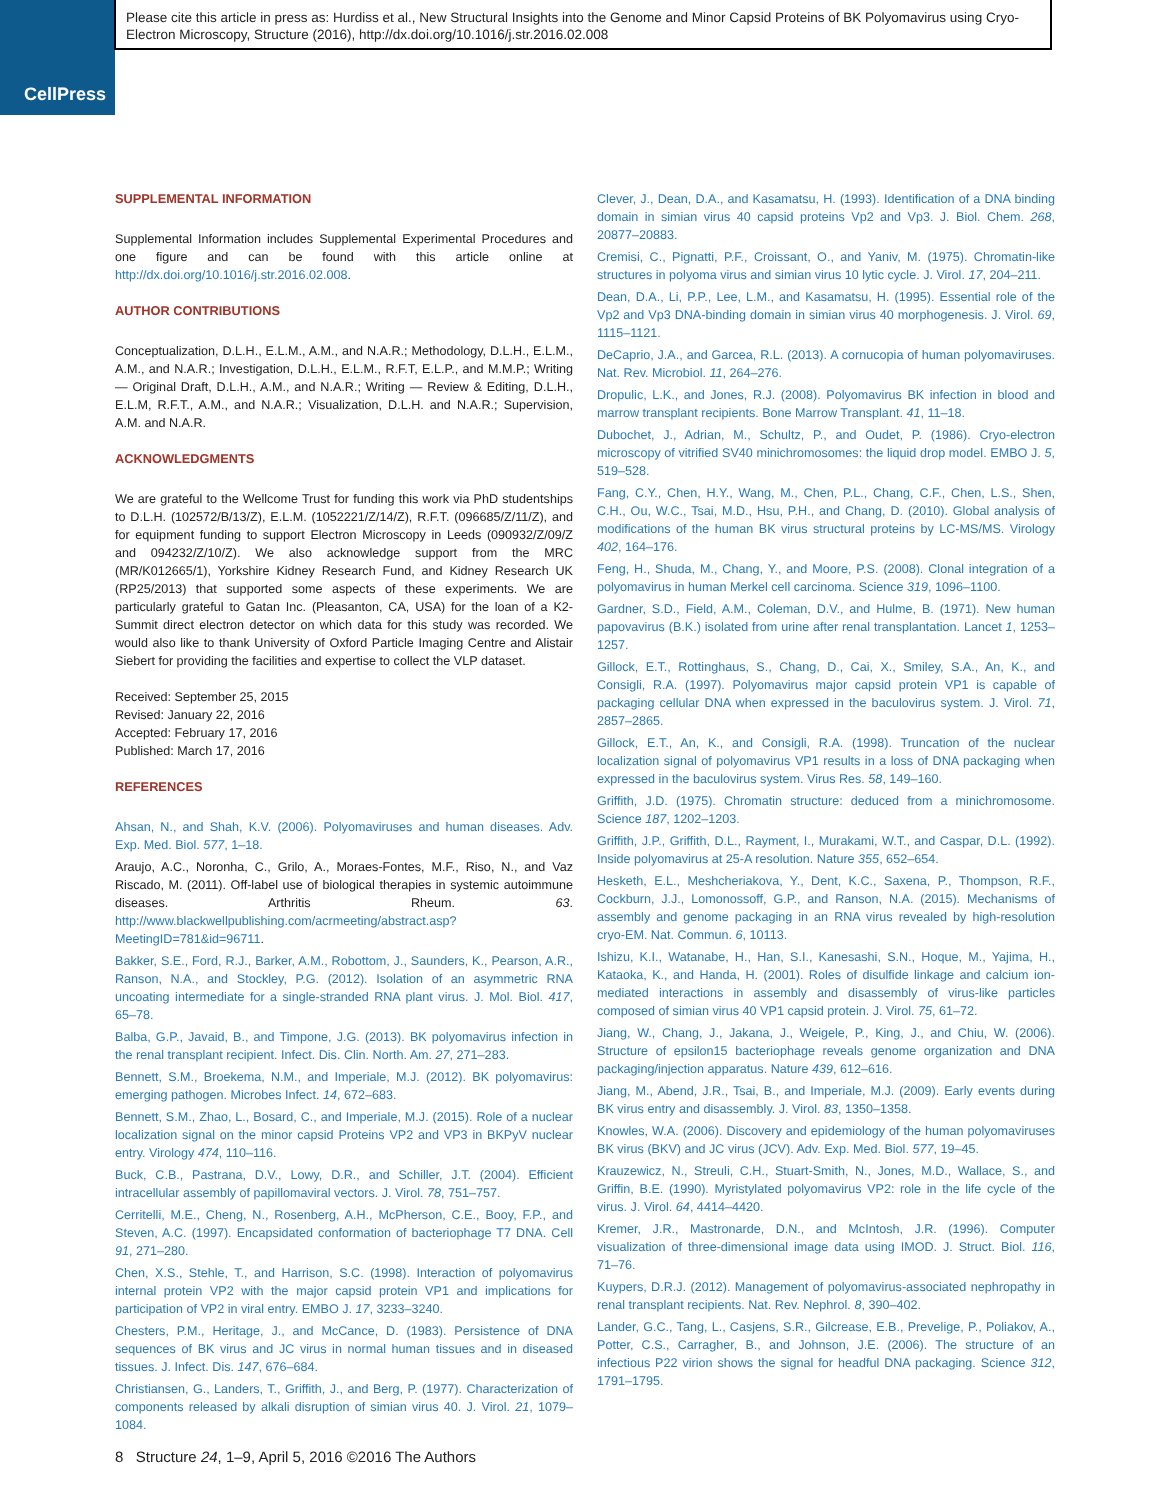CellPress
Please cite this article in press as: Hurdiss et al., New Structural Insights into the Genome and Minor Capsid Proteins of BK Polyomavirus using Cryo-Electron Microscopy, Structure (2016), http://dx.doi.org/10.1016/j.str.2016.02.008
SUPPLEMENTAL INFORMATION
Supplemental Information includes Supplemental Experimental Procedures and one figure and can be found with this article online at http://dx.doi.org/10.1016/j.str.2016.02.008.
AUTHOR CONTRIBUTIONS
Conceptualization, D.L.H., E.L.M., A.M., and N.A.R.; Methodology, D.L.H., E.L.M., A.M., and N.A.R.; Investigation, D.L.H., E.L.M., R.F.T, E.L.P., and M.M.P.; Writing — Original Draft, D.L.H., A.M., and N.A.R.; Writing — Review & Editing, D.L.H., E.L.M, R.F.T., A.M., and N.A.R.; Visualization, D.L.H. and N.A.R.; Supervision, A.M. and N.A.R.
ACKNOWLEDGMENTS
We are grateful to the Wellcome Trust for funding this work via PhD studentships to D.L.H. (102572/B/13/Z), E.L.M. (1052221/Z/14/Z), R.F.T. (096685/Z/11/Z), and for equipment funding to support Electron Microscopy in Leeds (090932/Z/09/Z and 094232/Z/10/Z). We also acknowledge support from the MRC (MR/K012665/1), Yorkshire Kidney Research Fund, and Kidney Research UK (RP25/2013) that supported some aspects of these experiments. We are particularly grateful to Gatan Inc. (Pleasanton, CA, USA) for the loan of a K2-Summit direct electron detector on which data for this study was recorded. We would also like to thank University of Oxford Particle Imaging Centre and Alistair Siebert for providing the facilities and expertise to collect the VLP dataset.
Received: September 25, 2015
Revised: January 22, 2016
Accepted: February 17, 2016
Published: March 17, 2016
REFERENCES
Ahsan, N., and Shah, K.V. (2006). Polyomaviruses and human diseases. Adv. Exp. Med. Biol. 577, 1–18.
Araujo, A.C., Noronha, C., Grilo, A., Moraes-Fontes, M.F., Riso, N., and Vaz Riscado, M. (2011). Off-label use of biological therapies in systemic autoimmune diseases. Arthritis Rheum. 63. http://www.blackwellpublishing.com/acrmeeting/abstract.asp?MeetingID=781&id=96711.
Bakker, S.E., Ford, R.J., Barker, A.M., Robottom, J., Saunders, K., Pearson, A.R., Ranson, N.A., and Stockley, P.G. (2012). Isolation of an asymmetric RNA uncoating intermediate for a single-stranded RNA plant virus. J. Mol. Biol. 417, 65–78.
Balba, G.P., Javaid, B., and Timpone, J.G. (2013). BK polyomavirus infection in the renal transplant recipient. Infect. Dis. Clin. North. Am. 27, 271–283.
Bennett, S.M., Broekema, N.M., and Imperiale, M.J. (2012). BK polyomavirus: emerging pathogen. Microbes Infect. 14, 672–683.
Bennett, S.M., Zhao, L., Bosard, C., and Imperiale, M.J. (2015). Role of a nuclear localization signal on the minor capsid Proteins VP2 and VP3 in BKPyV nuclear entry. Virology 474, 110–116.
Buck, C.B., Pastrana, D.V., Lowy, D.R., and Schiller, J.T. (2004). Efficient intracellular assembly of papillomaviral vectors. J. Virol. 78, 751–757.
Cerritelli, M.E., Cheng, N., Rosenberg, A.H., McPherson, C.E., Booy, F.P., and Steven, A.C. (1997). Encapsidated conformation of bacteriophage T7 DNA. Cell 91, 271–280.
Chen, X.S., Stehle, T., and Harrison, S.C. (1998). Interaction of polyomavirus internal protein VP2 with the major capsid protein VP1 and implications for participation of VP2 in viral entry. EMBO J. 17, 3233–3240.
Chesters, P.M., Heritage, J., and McCance, D. (1983). Persistence of DNA sequences of BK virus and JC virus in normal human tissues and in diseased tissues. J. Infect. Dis. 147, 676–684.
Christiansen, G., Landers, T., Griffith, J., and Berg, P. (1977). Characterization of components released by alkali disruption of simian virus 40. J. Virol. 21, 1079–1084.
Clever, J., Dean, D.A., and Kasamatsu, H. (1993). Identification of a DNA binding domain in simian virus 40 capsid proteins Vp2 and Vp3. J. Biol. Chem. 268, 20877–20883.
Cremisi, C., Pignatti, P.F., Croissant, O., and Yaniv, M. (1975). Chromatin-like structures in polyoma virus and simian virus 10 lytic cycle. J. Virol. 17, 204–211.
Dean, D.A., Li, P.P., Lee, L.M., and Kasamatsu, H. (1995). Essential role of the Vp2 and Vp3 DNA-binding domain in simian virus 40 morphogenesis. J. Virol. 69, 1115–1121.
DeCaprio, J.A., and Garcea, R.L. (2013). A cornucopia of human polyomaviruses. Nat. Rev. Microbiol. 11, 264–276.
Dropulic, L.K., and Jones, R.J. (2008). Polyomavirus BK infection in blood and marrow transplant recipients. Bone Marrow Transplant. 41, 11–18.
Dubochet, J., Adrian, M., Schultz, P., and Oudet, P. (1986). Cryo-electron microscopy of vitrified SV40 minichromosomes: the liquid drop model. EMBO J. 5, 519–528.
Fang, C.Y., Chen, H.Y., Wang, M., Chen, P.L., Chang, C.F., Chen, L.S., Shen, C.H., Ou, W.C., Tsai, M.D., Hsu, P.H., and Chang, D. (2010). Global analysis of modifications of the human BK virus structural proteins by LC-MS/MS. Virology 402, 164–176.
Feng, H., Shuda, M., Chang, Y., and Moore, P.S. (2008). Clonal integration of a polyomavirus in human Merkel cell carcinoma. Science 319, 1096–1100.
Gardner, S.D., Field, A.M., Coleman, D.V., and Hulme, B. (1971). New human papovavirus (B.K.) isolated from urine after renal transplantation. Lancet 1, 1253–1257.
Gillock, E.T., Rottinghaus, S., Chang, D., Cai, X., Smiley, S.A., An, K., and Consigli, R.A. (1997). Polyomavirus major capsid protein VP1 is capable of packaging cellular DNA when expressed in the baculovirus system. J. Virol. 71, 2857–2865.
Gillock, E.T., An, K., and Consigli, R.A. (1998). Truncation of the nuclear localization signal of polyomavirus VP1 results in a loss of DNA packaging when expressed in the baculovirus system. Virus Res. 58, 149–160.
Griffith, J.D. (1975). Chromatin structure: deduced from a minichromosome. Science 187, 1202–1203.
Griffith, J.P., Griffith, D.L., Rayment, I., Murakami, W.T., and Caspar, D.L. (1992). Inside polyomavirus at 25-A resolution. Nature 355, 652–654.
Hesketh, E.L., Meshcheriakova, Y., Dent, K.C., Saxena, P., Thompson, R.F., Cockburn, J.J., Lomonossoff, G.P., and Ranson, N.A. (2015). Mechanisms of assembly and genome packaging in an RNA virus revealed by high-resolution cryo-EM. Nat. Commun. 6, 10113.
Ishizu, K.I., Watanabe, H., Han, S.I., Kanesashi, S.N., Hoque, M., Yajima, H., Kataoka, K., and Handa, H. (2001). Roles of disulfide linkage and calcium ion-mediated interactions in assembly and disassembly of virus-like particles composed of simian virus 40 VP1 capsid protein. J. Virol. 75, 61–72.
Jiang, W., Chang, J., Jakana, J., Weigele, P., King, J., and Chiu, W. (2006). Structure of epsilon15 bacteriophage reveals genome organization and DNA packaging/injection apparatus. Nature 439, 612–616.
Jiang, M., Abend, J.R., Tsai, B., and Imperiale, M.J. (2009). Early events during BK virus entry and disassembly. J. Virol. 83, 1350–1358.
Knowles, W.A. (2006). Discovery and epidemiology of the human polyomaviruses BK virus (BKV) and JC virus (JCV). Adv. Exp. Med. Biol. 577, 19–45.
Krauzewicz, N., Streuli, C.H., Stuart-Smith, N., Jones, M.D., Wallace, S., and Griffin, B.E. (1990). Myristylated polyomavirus VP2: role in the life cycle of the virus. J. Virol. 64, 4414–4420.
Kremer, J.R., Mastronarde, D.N., and McIntosh, J.R. (1996). Computer visualization of three-dimensional image data using IMOD. J. Struct. Biol. 116, 71–76.
Kuypers, D.R.J. (2012). Management of polyomavirus-associated nephropathy in renal transplant recipients. Nat. Rev. Nephrol. 8, 390–402.
Lander, G.C., Tang, L., Casjens, S.R., Gilcrease, E.B., Prevelige, P., Poliakov, A., Potter, C.S., Carragher, B., and Johnson, J.E. (2006). The structure of an infectious P22 virion shows the signal for headful DNA packaging. Science 312, 1791–1795.
8 Structure 24, 1–9, April 5, 2016 ©2016 The Authors